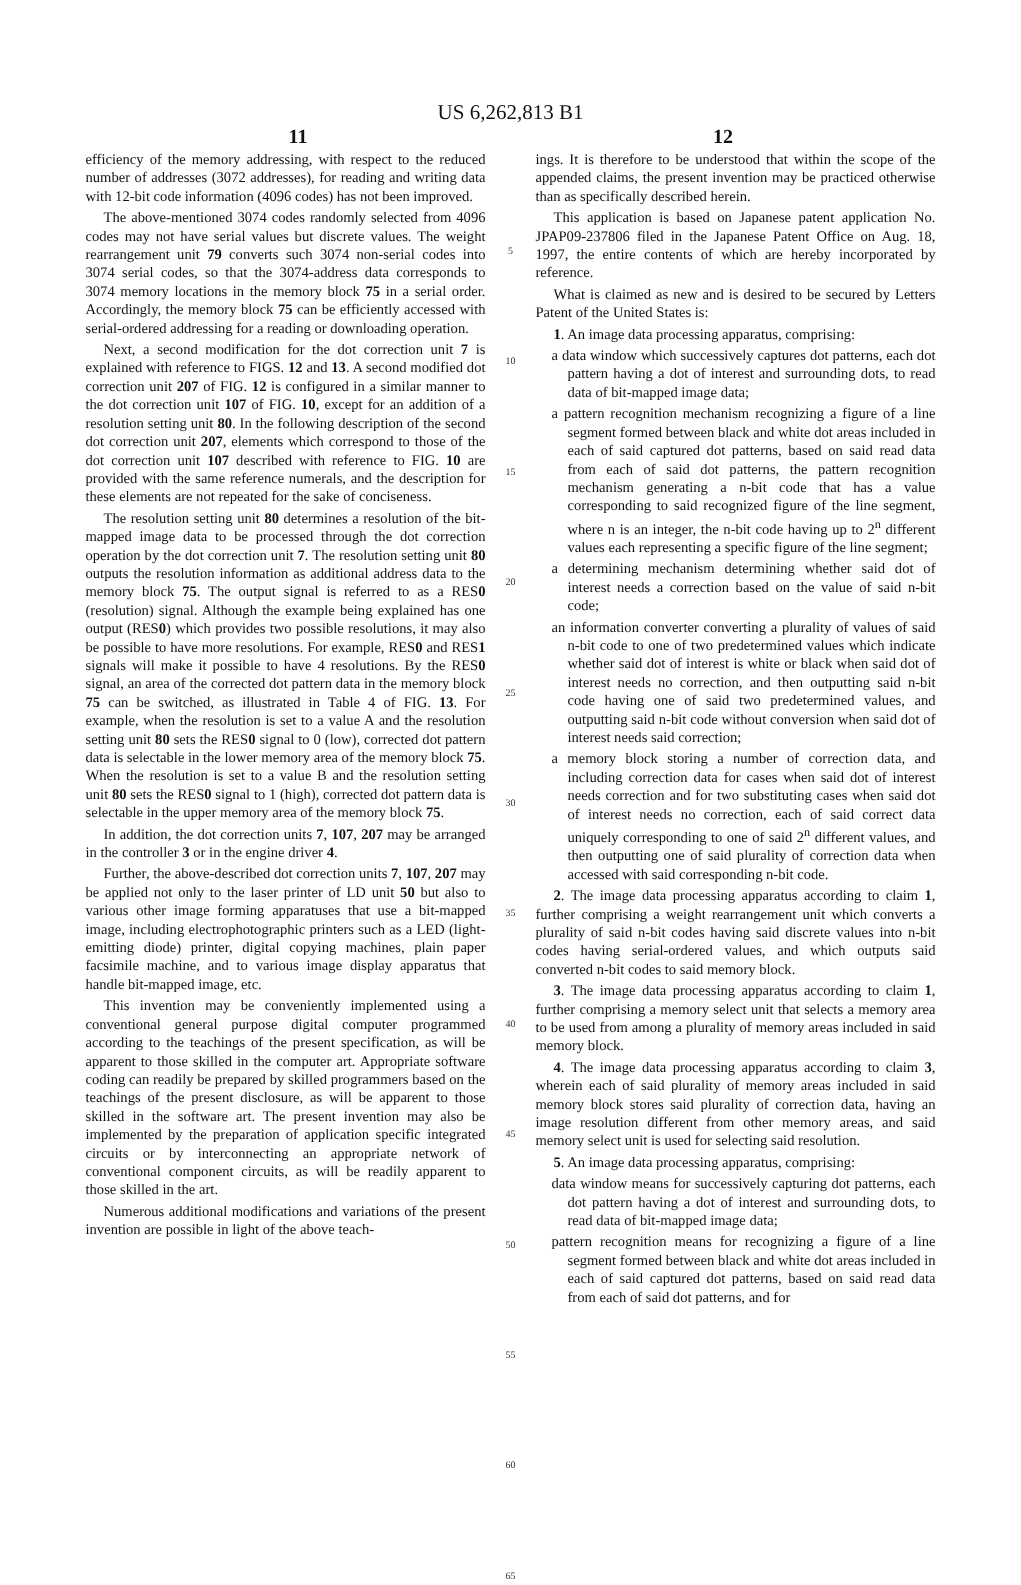US 6,262,813 B1
11 12
efficiency of the memory addressing, with respect to the reduced number of addresses (3072 addresses), for reading and writing data with 12-bit code information (4096 codes) has not been improved.
The above-mentioned 3074 codes randomly selected from 4096 codes may not have serial values but discrete values. The weight rearrangement unit 79 converts such 3074 non-serial codes into 3074 serial codes, so that the 3074-address data corresponds to 3074 memory locations in the memory block 75 in a serial order. Accordingly, the memory block 75 can be efficiently accessed with serial-ordered addressing for a reading or downloading operation.
Next, a second modification for the dot correction unit 7 is explained with reference to FIGS. 12 and 13. A second modified dot correction unit 207 of FIG. 12 is configured in a similar manner to the dot correction unit 107 of FIG. 10, except for an addition of a resolution setting unit 80. In the following description of the second dot correction unit 207, elements which correspond to those of the dot correction unit 107 described with reference to FIG. 10 are provided with the same reference numerals, and the description for these elements are not repeated for the sake of conciseness.
The resolution setting unit 80 determines a resolution of the bit-mapped image data to be processed through the dot correction operation by the dot correction unit 7. The resolution setting unit 80 outputs the resolution information as additional address data to the memory block 75. The output signal is referred to as a RES0 (resolution) signal. Although the example being explained has one output (RES0) which provides two possible resolutions, it may also be possible to have more resolutions. For example, RES0 and RES1 signals will make it possible to have 4 resolutions. By the RES0 signal, an area of the corrected dot pattern data in the memory block 75 can be switched, as illustrated in Table 4 of FIG. 13. For example, when the resolution is set to a value A and the resolution setting unit 80 sets the RES0 signal to 0 (low), corrected dot pattern data is selectable in the lower memory area of the memory block 75. When the resolution is set to a value B and the resolution setting unit 80 sets the RES0 signal to 1 (high), corrected dot pattern data is selectable in the upper memory area of the memory block 75.
In addition, the dot correction units 7, 107, 207 may be arranged in the controller 3 or in the engine driver 4.
Further, the above-described dot correction units 7, 107, 207 may be applied not only to the laser printer of LD unit 50 but also to various other image forming apparatuses that use a bit-mapped image, including electrophotographic printers such as a LED (light-emitting diode) printer, digital copying machines, plain paper facsimile machine, and to various image display apparatus that handle bit-mapped image, etc.
This invention may be conveniently implemented using a conventional general purpose digital computer programmed according to the teachings of the present specification, as will be apparent to those skilled in the computer art. Appropriate software coding can readily be prepared by skilled programmers based on the teachings of the present disclosure, as will be apparent to those skilled in the software art. The present invention may also be implemented by the preparation of application specific integrated circuits or by interconnecting an appropriate network of conventional component circuits, as will be readily apparent to those skilled in the art.
Numerous additional modifications and variations of the present invention are possible in light of the above teach-
5
10
15
20
25
30
35
40
45
50
55
60
65
ings. It is therefore to be understood that within the scope of the appended claims, the present invention may be practiced otherwise than as specifically described herein.
This application is based on Japanese patent application No. JPAP09-237806 filed in the Japanese Patent Office on Aug. 18, 1997, the entire contents of which are hereby incorporated by reference.
What is claimed as new and is desired to be secured by Letters Patent of the United States is:
1. An image data processing apparatus, comprising:
a data window which successively captures dot patterns, each dot pattern having a dot of interest and surrounding dots, to read data of bit-mapped image data;
a pattern recognition mechanism recognizing a figure of a line segment formed between black and white dot areas included in each of said captured dot patterns, based on said read data from each of said dot patterns, the pattern recognition mechanism generating a n-bit code that has a value corresponding to said recognized figure of the line segment, where n is an integer, the n-bit code having up to 2<sup>n</sup> different values each representing a specific figure of the line segment;
a determining mechanism determining whether said dot of interest needs a correction based on the value of said n-bit code;
an information converter converting a plurality of values of said n-bit code to one of two predetermined values which indicate whether said dot of interest is white or black when said dot of interest needs no correction, and then outputting said n-bit code having one of said two predetermined values, and outputting said n-bit code without conversion when said dot of interest needs said correction;
a memory block storing a number of correction data, and including correction data for cases when said dot of interest needs correction and for two substituting cases when said dot of interest needs no correction, each of said correct data uniquely corresponding to one of said 2<sup>n</sup> different values, and then outputting one of said plurality of correction data when accessed with said corresponding n-bit code.
2. The image data processing apparatus according to claim 1, further comprising a weight rearrangement unit which converts a plurality of said n-bit codes having said discrete values into n-bit codes having serial-ordered values, and which outputs said converted n-bit codes to said memory block.
3. The image data processing apparatus according to claim 1, further comprising a memory select unit that selects a memory area to be used from among a plurality of memory areas included in said memory block.
4. The image data processing apparatus according to claim 3, wherein each of said plurality of memory areas included in said memory block stores said plurality of correction data, having an image resolution different from other memory areas, and said memory select unit is used for selecting said resolution.
5. An image data processing apparatus, comprising:
data window means for successively capturing dot patterns, each dot pattern having a dot of interest and surrounding dots, to read data of bit-mapped image data;
pattern recognition means for recognizing a figure of a line segment formed between black and white dot areas included in each of said captured dot patterns, based on said read data from each of said dot patterns, and for